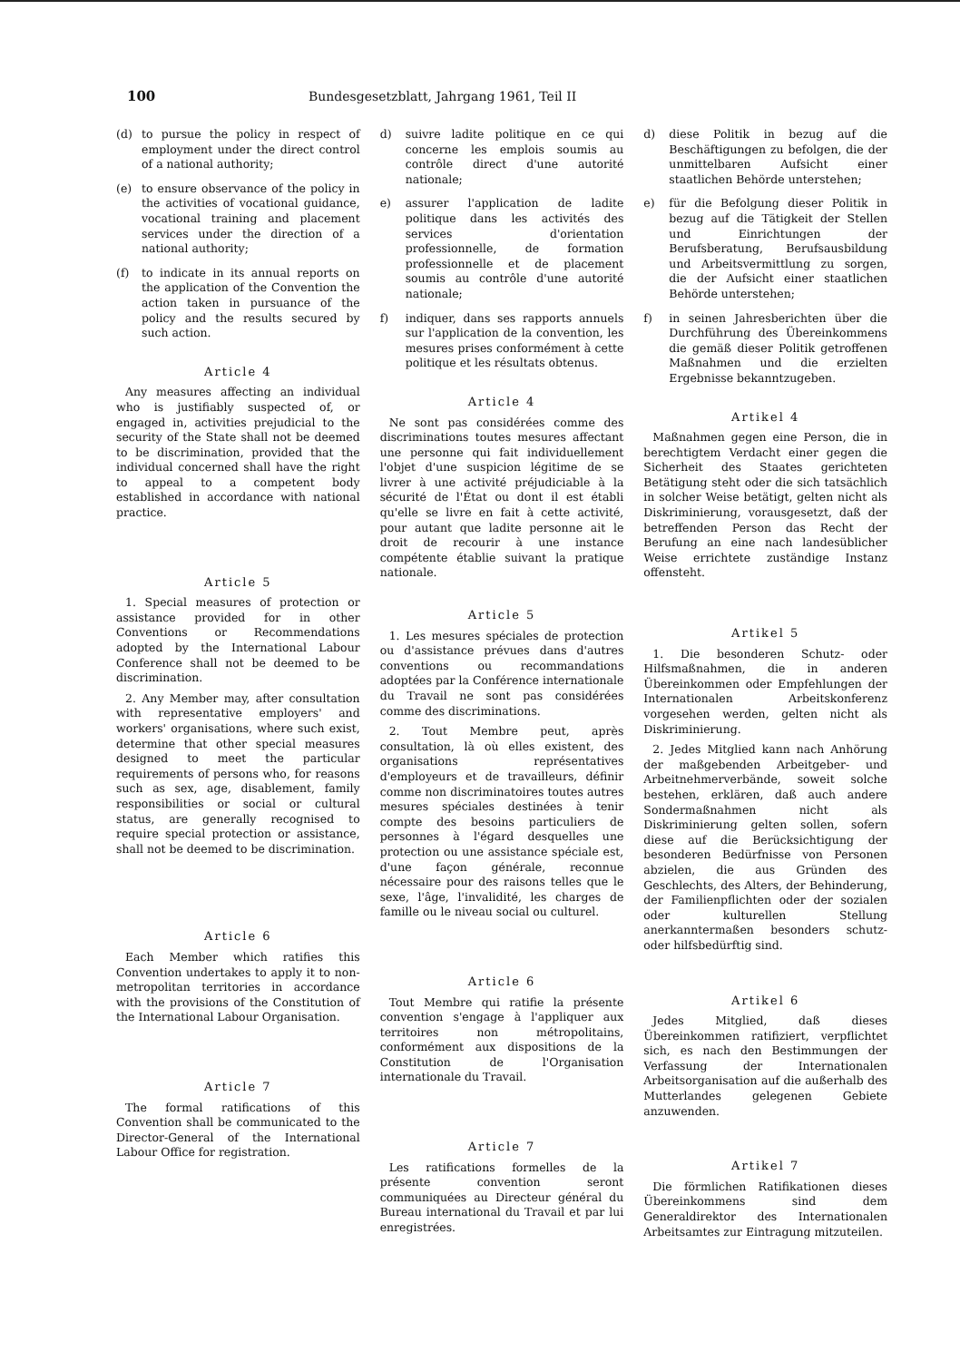100 Bundesgesetzblatt, Jahrgang 1961, Teil II
(d) to pursue the policy in respect of employment under the direct control of a national authority;
(e) to ensure observance of the policy in the activities of vocational guidance, vocational training and placement services under the direction of a national authority;
(f) to indicate in its annual reports on the application of the Convention the action taken in pursuance of the policy and the results secured by such action.
Article 4
Any measures affecting an individual who is justifiably suspected of, or engaged in, activities prejudicial to the security of the State shall not be deemed to be discrimination, provided that the individual concerned shall have the right to appeal to a competent body established in accordance with national practice.
Article 5
1. Special measures of protection or assistance provided for in other Conventions or Recommendations adopted by the International Labour Conference shall not be deemed to be discrimination.
2. Any Member may, after consultation with representative employers' and workers' organisations, where such exist, determine that other special measures designed to meet the particular requirements of persons who, for reasons such as sex, age, disablement, family responsibilities or social or cultural status, are generally recognised to require special protection or assistance, shall not be deemed to be discrimination.
Article 6
Each Member which ratifies this Convention undertakes to apply it to non-metropolitan territories in accordance with the provisions of the Constitution of the International Labour Organisation.
Article 7
The formal ratifications of this Convention shall be communicated to the Director-General of the International Labour Office for registration.
d) suivre ladite politique en ce qui concerne les emplois soumis au contrôle direct d'une autorité nationale;
e) assurer l'application de ladite politique dans les activités des services d'orientation professionnelle, de formation professionnelle et de placement soumis au contrôle d'une autorité nationale;
f) indiquer, dans ses rapports annuels sur l'application de la convention, les mesures prises conformément à cette politique et les résultats obtenus.
Article 4
Ne sont pas considérées comme des discriminations toutes mesures affectant une personne qui fait individuellement l'objet d'une suspicion légitime de se livrer à une activité préjudiciable à la sécurité de l'État ou dont il est établi qu'elle se livre en fait à cette activité, pour autant que ladite personne ait le droit de recourir à une instance compétente établie suivant la pratique nationale.
Article 5
1. Les mesures spéciales de protection ou d'assistance prévues dans d'autres conventions ou recommandations adoptées par la Conférence internationale du Travail ne sont pas considérées comme des discriminations.
2. Tout Membre peut, après consultation, là où elles existent, des organisations représentatives d'employeurs et de travailleurs, définir comme non discriminatoires toutes autres mesures spéciales destinées à tenir compte des besoins particuliers de personnes à l'égard desquelles une protection ou une assistance spéciale est, d'une façon générale, reconnue nécessaire pour des raisons telles que le sexe, l'âge, l'invalidité, les charges de famille ou le niveau social ou culturel.
Article 6
Tout Membre qui ratifie la présente convention s'engage à l'appliquer aux territoires non métropolitains, conformément aux dispositions de la Constitution de l'Organisation internationale du Travail.
Article 7
Les ratifications formelles de la présente convention seront communiquées au Directeur général du Bureau international du Travail et par lui enregistrées.
d) diese Politik in bezug auf die Beschäftigungen zu befolgen, die der unmittelbaren Aufsicht einer staatlichen Behörde unterstehen;
e) für die Befolgung dieser Politik in bezug auf die Tätigkeit der Stellen und Einrichtungen der Berufsberatung, Berufsausbildung und Arbeitsvermittlung zu sorgen, die der Aufsicht einer staatlichen Behörde unterstehen;
f) in seinen Jahresberichten über die Durchführung des Übereinkommens die gemäß dieser Politik getroffenen Maßnahmen und die erzielten Ergebnisse bekanntzugeben.
Artikel 4
Maßnahmen gegen eine Person, die in berechtigtem Verdacht einer gegen die Sicherheit des Staates gerichteten Betätigung steht oder die sich tatsächlich in solcher Weise betätigt, gelten nicht als Diskriminierung, vorausgesetzt, daß der betreffenden Person das Recht der Berufung an eine nach landesüblicher Weise errichtete zuständige Instanz offensteht.
Artikel 5
1. Die besonderen Schutz- oder Hilfsmaßnahmen, die in anderen Übereinkommen oder Empfehlungen der Internationalen Arbeitskonferenz vorgesehen werden, gelten nicht als Diskriminierung.
2. Jedes Mitglied kann nach Anhörung der maßgebenden Arbeitgeber- und Arbeitnehmerverbände, soweit solche bestehen, erklären, daß auch andere Sondermaßnahmen nicht als Diskriminierung gelten sollen, sofern diese auf die Berücksichtigung der besonderen Bedürfnisse von Personen abzielen, die aus Gründen des Geschlechts, des Alters, der Behinderung, der Familienpflichten oder der sozialen oder kulturellen Stellung anerkanntermaßen besonders schutz- oder hilfsbedürftig sind.
Artikel 6
Jedes Mitglied, daß dieses Übereinkommen ratifiziert, verpflichtet sich, es nach den Bestimmungen der Verfassung der Internationalen Arbeitsorganisation auf die außerhalb des Mutterlandes gelegenen Gebiete anzuwenden.
Artikel 7
Die förmlichen Ratifikationen dieses Übereinkommens sind dem Generaldirektor des Internationalen Arbeitsamtes zur Eintragung mitzuteilen.